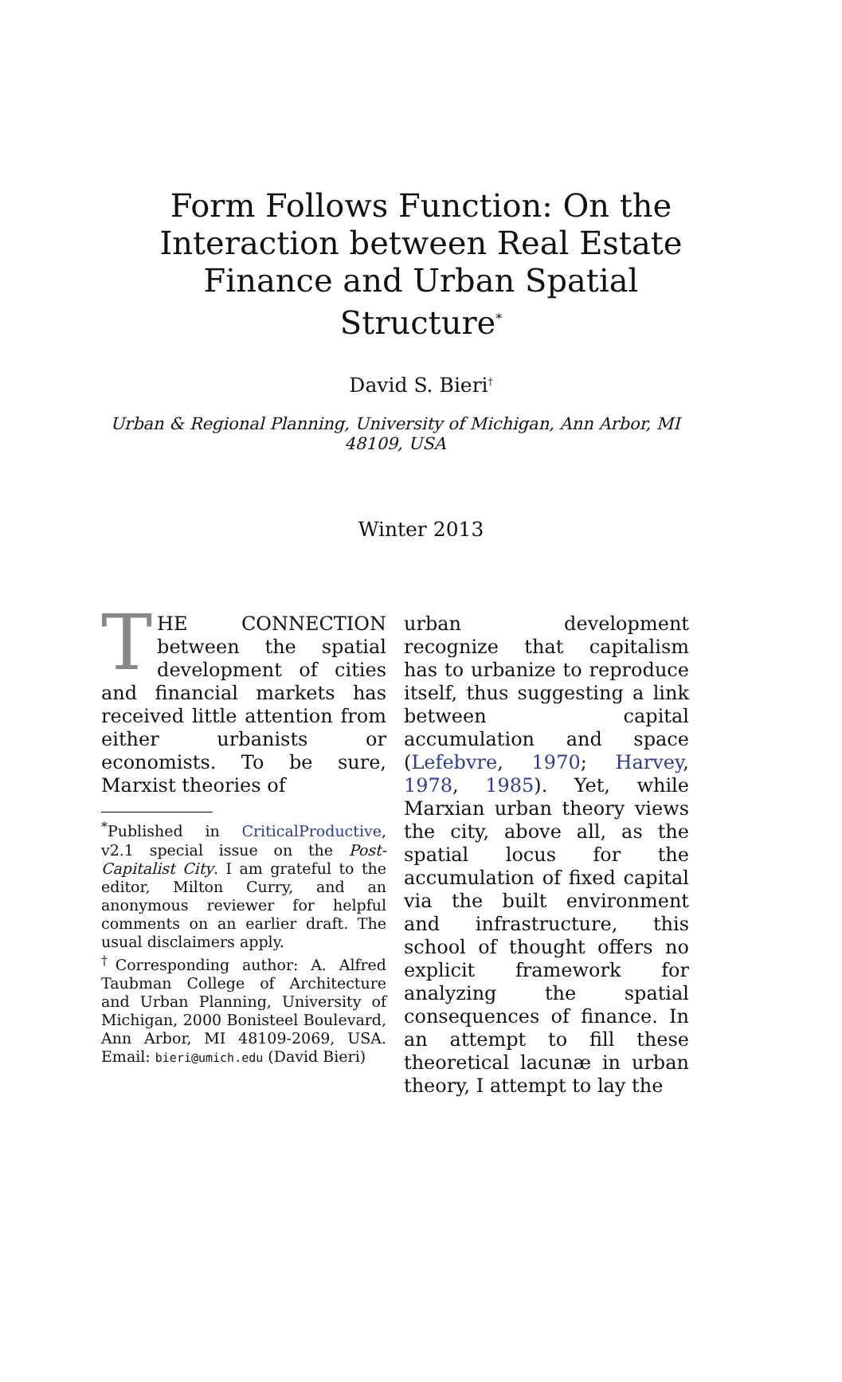Form Follows Function: On the Interaction between Real Estate Finance and Urban Spatial Structure<sup>*</sup>
David S. Bieri<sup>†</sup>
Urban & Regional Planning, University of Michigan, Ann Arbor, MI 48109, USA
Winter 2013
THE CONNECTION between the spatial development of cities and financial markets has received little attention from either urbanists or economists. To be sure, Marxist theories of
<sup>*</sup> Published in CriticalProductive, v2.1 special issue on the Post-Capitalist City. I am grateful to the editor, Milton Curry, and an anonymous reviewer for helpful comments on an earlier draft. The usual disclaimers apply.
<sup>†</sup> Corresponding author: A. Alfred Taubman College of Architecture and Urban Planning, University of Michigan, 2000 Bonisteel Boulevard, Ann Arbor, MI 48109-2069, USA. Email: bieri@umich.edu (David Bieri)
urban development recognize that capitalism has to urbanize to reproduce itself, thus suggesting a link between capital accumulation and space (Lefebvre, 1970; Harvey, 1978, 1985). Yet, while Marxian urban theory views the city, above all, as the spatial locus for the accumulation of fixed capital via the built environment and infrastructure, this school of thought offers no explicit framework for analyzing the spatial consequences of finance. In an attempt to fill these theoretical lacunæ in urban theory, I attempt to lay the